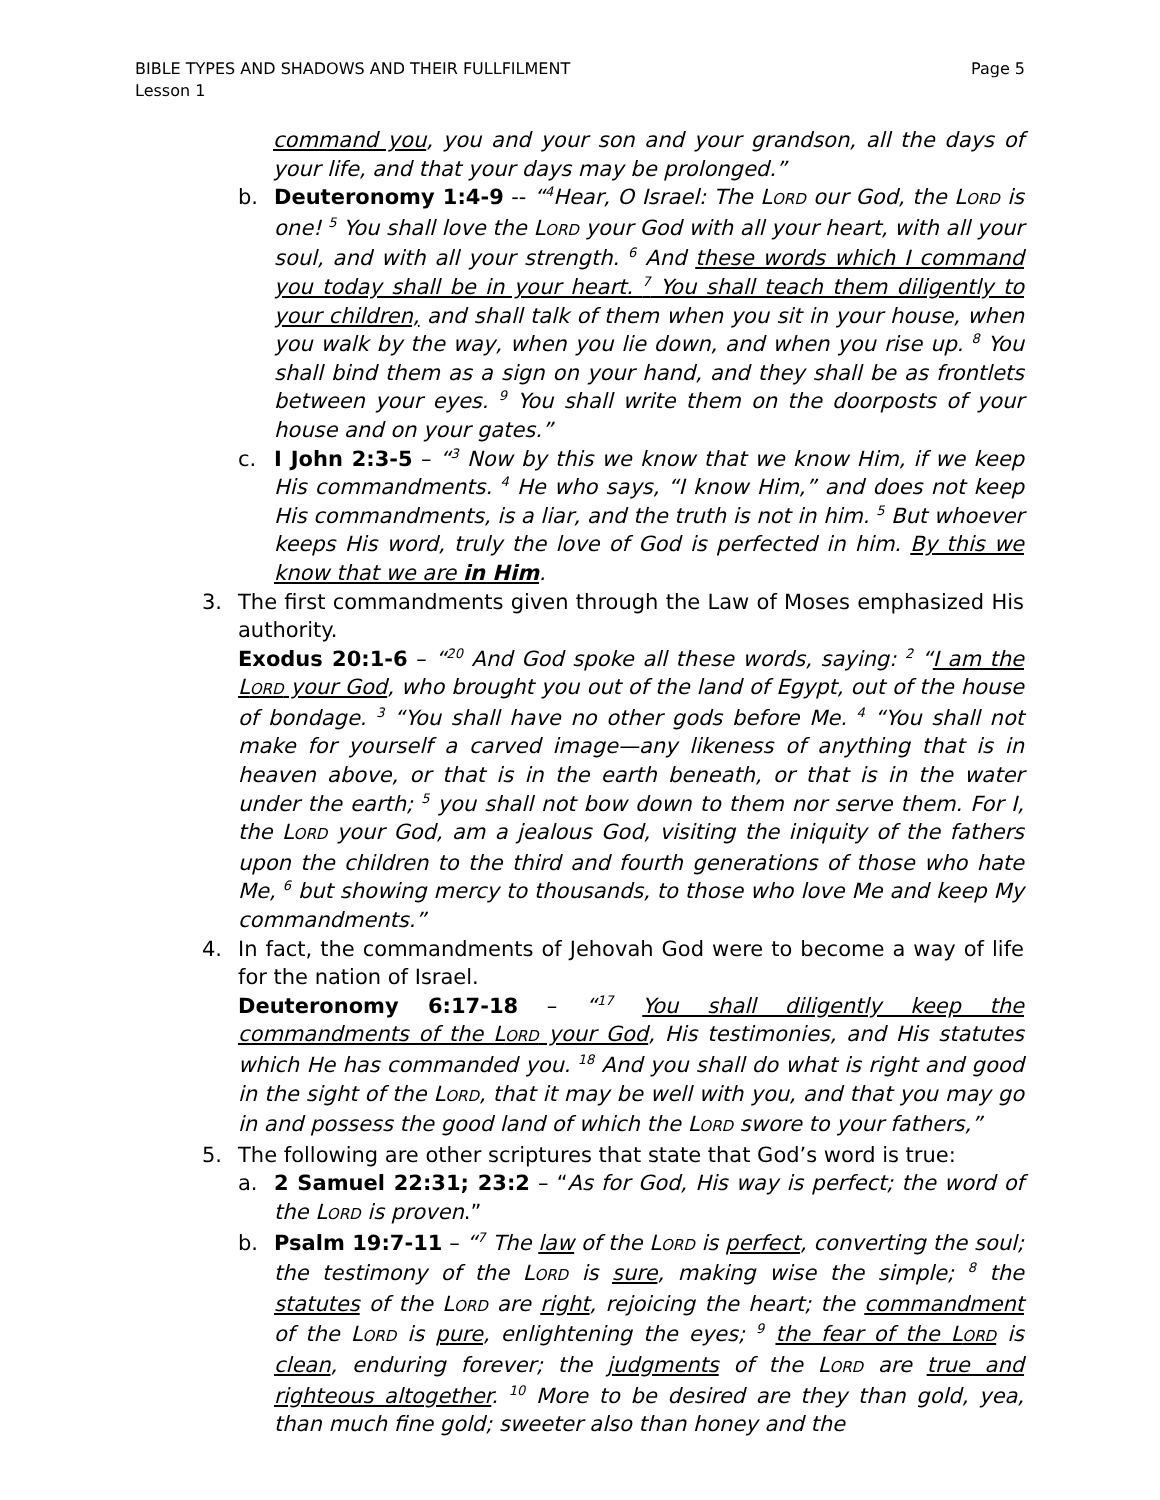Page 5 BIBLE TYPES AND SHADOWS AND THEIR FULLFILMENT
Lesson 1
command you, you and your son and your grandson, all the days of your life, and that your days may be prolonged.”
b. Deuteronomy 1:4-9 -- “<sup>4</sup>Hear, O Israel: The LORD our God, the LORD is one! <sup>5</sup> You shall love the LORD your God with all your heart, with all your soul, and with all your strength. <sup>6</sup> And these words which I command you today shall be in your heart. <sup>7</sup> You shall teach them diligently to your children, and shall talk of them when you sit in your house, when you walk by the way, when you lie down, and when you rise up. <sup>8</sup> You shall bind them as a sign on your hand, and they shall be as frontlets between your eyes. <sup>9</sup> You shall write them on the doorposts of your house and on your gates.”
c. I John 2:3-5 – “<sup>3</sup> Now by this we know that we know Him, if we keep His commandments. <sup>4</sup> He who says, “I know Him,” and does not keep His commandments, is a liar, and the truth is not in him. <sup>5</sup> But whoever keeps His word, truly the love of God is perfected in him. By this we know that we are in Him.
3. The first commandments given through the Law of Moses emphasized His authority.
Exodus 20:1-6 – “<sup>20</sup> And God spoke all these words, saying: <sup>2</sup> “I am the LORD your God, who brought you out of the land of Egypt, out of the house of bondage. <sup>3</sup> “You shall have no other gods before Me. <sup>4</sup> “You shall not make for yourself a carved image—any likeness of anything that is in heaven above, or that is in the earth beneath, or that is in the water under the earth; <sup>5</sup> you shall not bow down to them nor serve them. For I, the LORD your God, am a jealous God, visiting the iniquity of the fathers upon the children to the third and fourth generations of those who hate Me, <sup>6</sup> but showing mercy to thousands, to those who love Me and keep My commandments.”
4. In fact, the commandments of Jehovah God were to become a way of life for the nation of Israel.
Deuteronomy 6:17-18 – “<sup>17</sup> You shall diligently keep the commandments of the LORD your God, His testimonies, and His statutes which He has commanded you. <sup>18</sup> And you shall do what is right and good in the sight of the LORD, that it may be well with you, and that you may go in and possess the good land of which the LORD swore to your fathers,”
5. The following are other scriptures that state that God’s word is true:
a. 2 Samuel 22:31; 23:2 – “As for God, His way is perfect; the word of the LORD is proven.”
b. Psalm 19:7-11 – “<sup>7</sup> The law of the LORD is perfect, converting the soul; the testimony of the LORD is sure, making wise the simple; <sup>8</sup> the statutes of the LORD are right, rejoicing the heart; the commandment of the LORD is pure, enlightening the eyes; <sup>9</sup> the fear of the LORD is clean, enduring forever; the judgments of the LORD are true and righteous altogether. <sup>10</sup> More to be desired are they than gold, yea, than much fine gold; sweeter also than honey and the